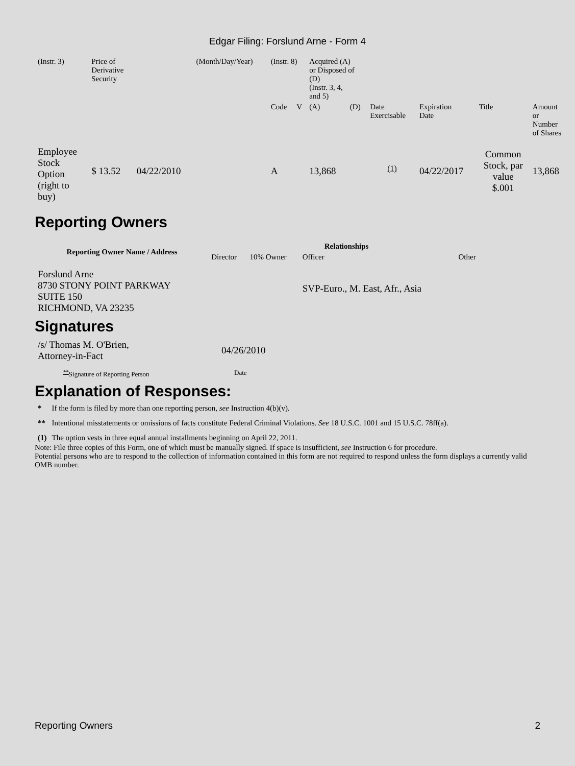Edgar Filing: Forslund Arne - Form 4
| (Instr. 3) | Price of Derivative Security | | (Month/Day/Year) | (Instr. 8) | | Acquired (A) or Disposed of (D) (Instr. 3, 4, and 5) | | | | | |
| | | | | Code | V | (A) | (D) | Date Exercisable | Expiration Date | Title | Amount or Number of Shares |
| Employee Stock Option (right to buy) | $ 13.52 | 04/22/2010 | | A | | 13,868 | | <sup>(1)</sup> | 04/22/2017 | Common Stock, par value $.001 | 13,868 |
Reporting Owners
| Reporting Owner Name / Address | Relationships | | | |
| --- | --- | --- | --- | --- |
| | Director | 10% Owner | Officer | Other |
| Forslund Arne 8730 STONY POINT PARKWAY SUITE 150 RICHMOND, VA 23235 | | | SVP-Euro., M. East, Afr., Asia | |
Signatures
| /s/ Thomas M. O'Brien, Attorney-in-Fact | 04/26/2010 |
| <sup>**</sup> Signature of Reporting Person | Date |
Explanation of Responses:
| * | If the form is filed by more than one reporting person, see Instruction 4(b)(v). |
| ** | Intentional misstatements or omissions of facts constitute Federal Criminal Violations. See 18 U.S.C. 1001 and 15 U.S.C. 78ff(a). |
| (1) | The option vests in three equal annual installments beginning on April 22, 2011. |
Note: File three copies of this Form, one of which must be manually signed. If space is insufficient, see Instruction 6 for procedure.
Potential persons who are to respond to the collection of information contained in this form are not required to respond unless the form displays a currently valid OMB number.
Reporting Owners 2